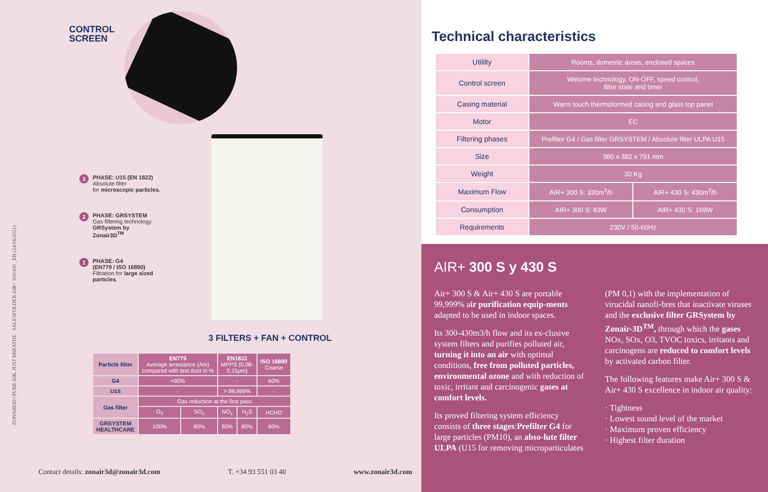ZONAIR3D | PURE AIR, JUST BREATHE SALESFOLDER AIR+ 300/430 _EN (24/06/2021)
CONTROL
SCREEN
3 PHASE: U15 (EN 1822)
Absolute filter
for microscopic particles.
2 PHASE: GRSYSTEM
Gas filtering technology
GRSystem by Zonair3D<sup>TM</sup>
1 PHASE: G4
(EN779 / ISO 16890)
Filtration for large sized particles.
3 FILTERS + FAN + CONTROL
| Particle filter | EN779 Average arrestance (Am) compared with test dust in % | | EN1822 MPPS (0,08- 0,15μm) | | ISO 16890 Coarse |
| G4 | <90% | | - | | 60% |
| U15 | - | | > 99,999% | | - |
| Gas filter | Gas reduction at the first pass | | | | |
| | O<sub>3</sub> | SO<sub>x</sub> | NO<sub>x</sub> | H<sub>2</sub>S | HCHO |
| GRSYSTEM HEALTHCARE | 100% | 80% | 80% | 80% | 60% |
Contact details: zonair3d@zonair3d.com T. +34 93 551 03 40 www.zonair3d.com
Technical characteristics
| Utililty | Rooms, domestic areas, enclosed spaces | |
| Control screen | Welome technology, ON-OFF, speed control, filter state and timer | |
| Casing material | Warm touch thermoformed casing and glass top panel | |
| Motor | EC | |
| Filtering phases | Prefilter G4 / Gas filter GRSYSTEM / Absolute filter ULPA U15 | |
| Size | 380 x 382 x 791 mm | |
| Weight | 30 Kg | |
| Maximum Flow | AIR+ 300 S: 330m<sup>3</sup>/h | AIR+ 430 S: 430m<sup>3</sup>/h |
| Consumption | AIR+ 300 S: 83W | AIR+ 430 S: 169W |
| Requirements | 230V / 50-60Hz | |
AIR+ 300 S y 430 S
Air+ 300 S & Air+ 430 S are portable 99,999% air purification equip-ments adapted to be used in indoor spaces.
Its 300-430m3/h flow and its ex-clusive system filters and purifies polluted air, turning it into an air with optimal conditions, free from polluted particles, environmental ozone and with reduction of toxic, irritant and carcinogenic gases at comfort levels.
Its proved filtering system efficiency consists of three stages:Prefilter G4 for large particles (PM10), an abso-lute filter ULPA (U15 for removing microparticulates (PM 0,1) with the implementation of virucidal nanofi-bres that inactivate viruses and the exclusive filter GRSystem by Zonair-3D<sup>TM</sup>, through which the gases NOx, SOx, O3, TVOC toxics, irritants and carcinogens are reduced to comfort levels by activated carbon filter.
The following features make Air+ 300 S & Air+ 430 S excellence in indoor air quality:
· Tightness
· Lowest sound level of the market
· Maximum proven efficiency
· Highest filter duration